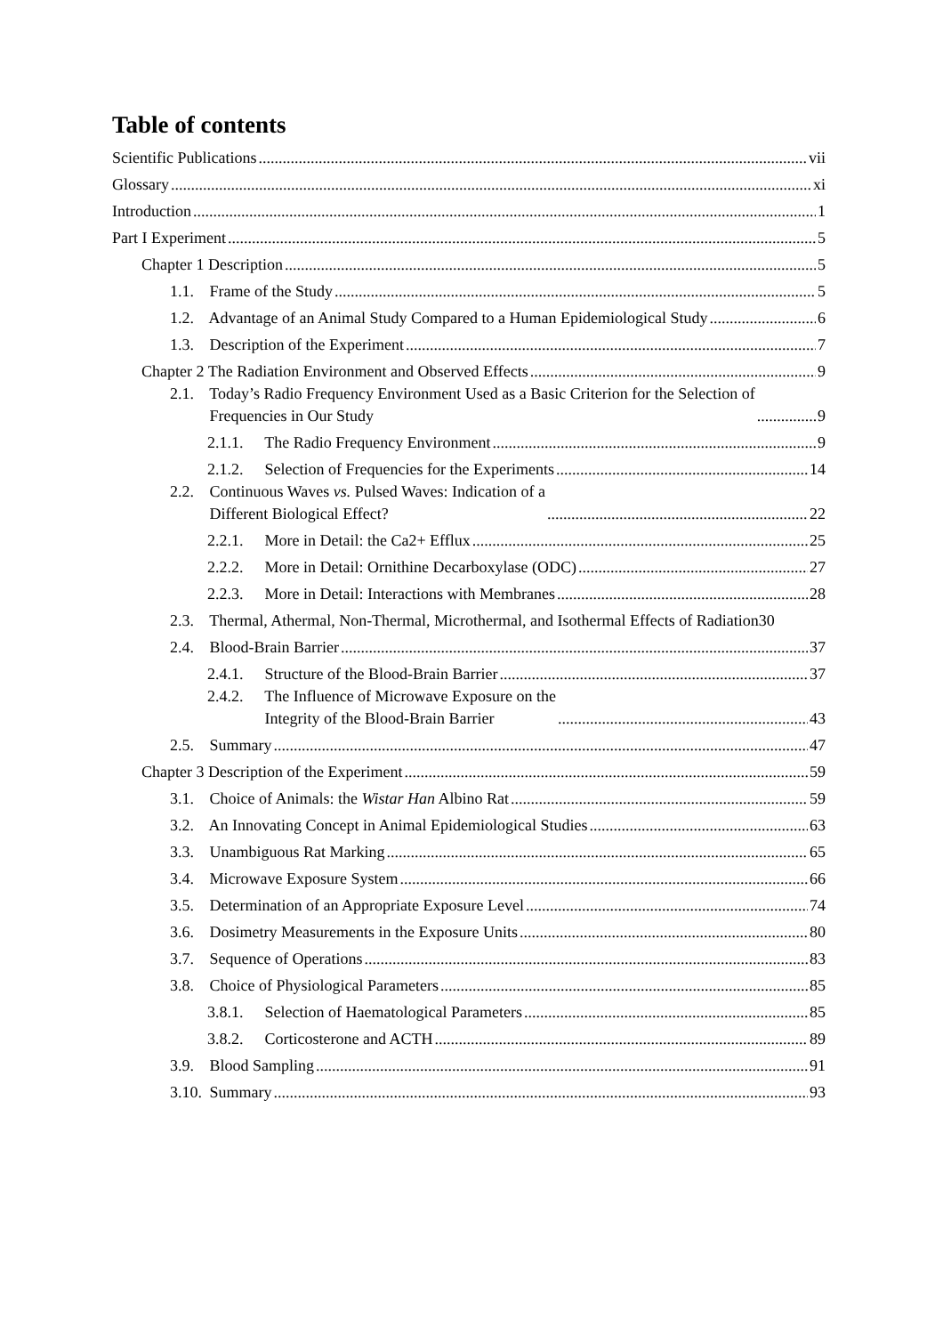Table of contents
Scientific Publications vii
Glossary xi
Introduction 1
Part I Experiment 5
Chapter 1 Description 5
1.1. Frame of the Study 5
1.2. Advantage of an Animal Study Compared to a Human Epidemiological Study 6
1.3. Description of the Experiment 7
Chapter 2 The Radiation Environment and Observed Effects 9
2.1. Today’s Radio Frequency Environment Used as a Basic Criterion for the Selection of
Frequencies in Our Study 9
2.1.1. The Radio Frequency Environment 9
2.1.2. Selection of Frequencies for the Experiments 14
2.2. Continuous Waves vs. Pulsed Waves: Indication of a
Different Biological Effect? 22
2.2.1. More in Detail: the Ca2+ Efflux 25
2.2.2. More in Detail: Ornithine Decarboxylase (ODC) 27
2.2.3. More in Detail: Interactions with Membranes 28
2.3. Thermal, Athermal, Non-Thermal, Microthermal, and Isothermal Effects of Radiation 30
2.4. Blood-Brain Barrier 37
2.4.1. Structure of the Blood-Brain Barrier 37
2.4.2. The Influence of Microwave Exposure on the
Integrity of the Blood-Brain Barrier 43
2.5. Summary 47
Chapter 3 Description of the Experiment 59
3.1. Choice of Animals: the Wistar Han Albino Rat 59
3.2. An Innovating Concept in Animal Epidemiological Studies 63
3.3. Unambiguous Rat Marking 65
3.4. Microwave Exposure System 66
3.5. Determination of an Appropriate Exposure Level 74
3.6. Dosimetry Measurements in the Exposure Units 80
3.7. Sequence of Operations 83
3.8. Choice of Physiological Parameters 85
3.8.1. Selection of Haematological Parameters 85
3.8.2. Corticosterone and ACTH 89
3.9. Blood Sampling 91
3.10. Summary 93